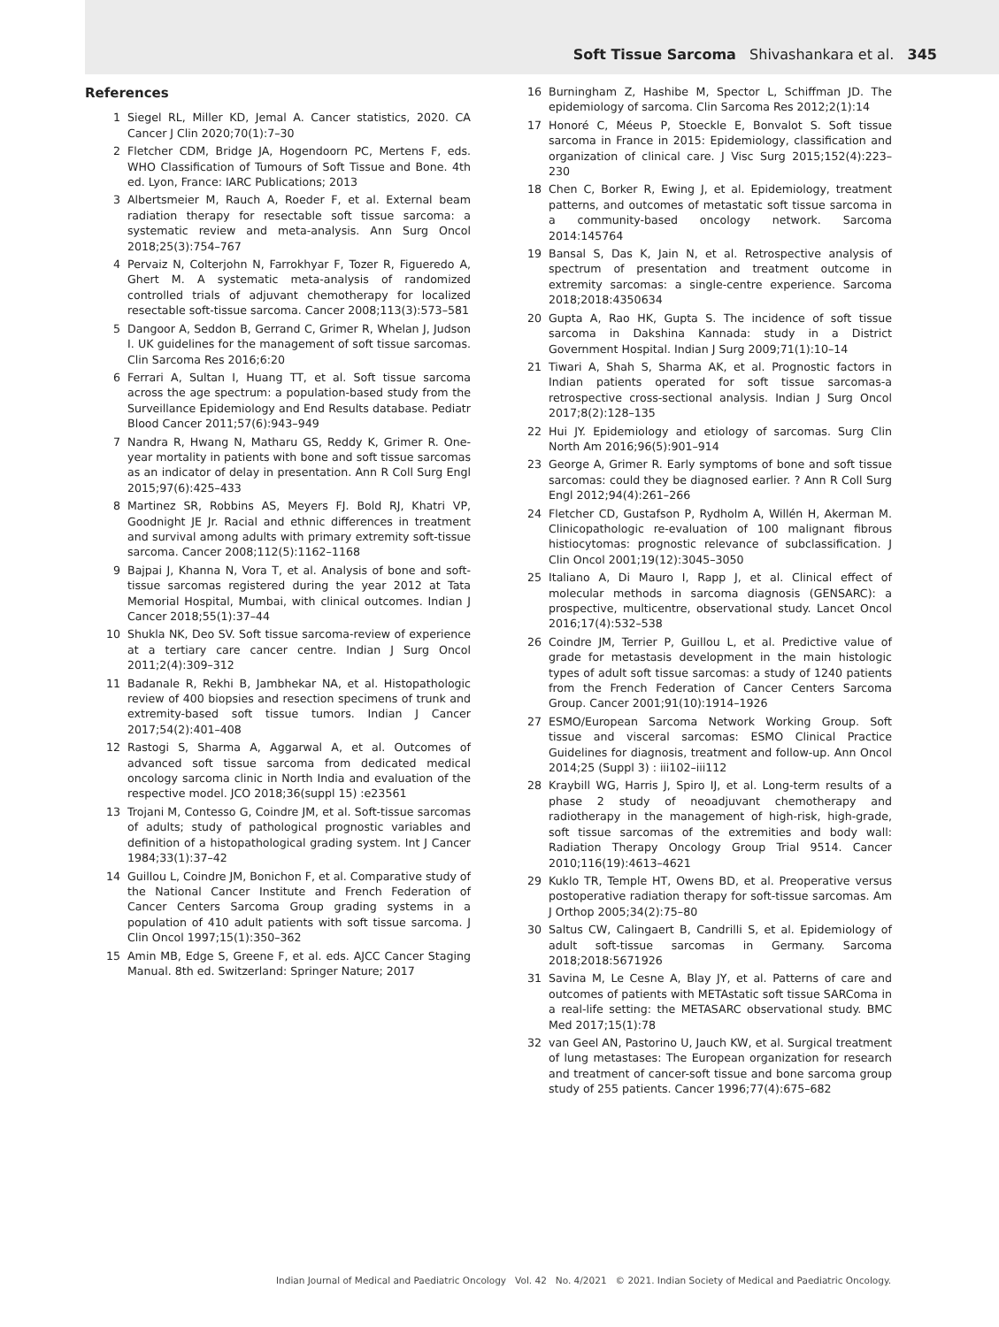Soft Tissue Sarcoma Shivashankara et al. 345
References
1 Siegel RL, Miller KD, Jemal A. Cancer statistics, 2020. CA Cancer J Clin 2020;70(1):7–30
2 Fletcher CDM, Bridge JA, Hogendoorn PC, Mertens F, eds. WHO Classification of Tumours of Soft Tissue and Bone. 4th ed. Lyon, France: IARC Publications; 2013
3 Albertsmeier M, Rauch A, Roeder F, et al. External beam radiation therapy for resectable soft tissue sarcoma: a systematic review and meta-analysis. Ann Surg Oncol 2018;25(3):754–767
4 Pervaiz N, Colterjohn N, Farrokhyar F, Tozer R, Figueredo A, Ghert M. A systematic meta-analysis of randomized controlled trials of adjuvant chemotherapy for localized resectable soft-tissue sarcoma. Cancer 2008;113(3):573–581
5 Dangoor A, Seddon B, Gerrand C, Grimer R, Whelan J, Judson I. UK guidelines for the management of soft tissue sarcomas. Clin Sarcoma Res 2016;6:20
6 Ferrari A, Sultan I, Huang TT, et al. Soft tissue sarcoma across the age spectrum: a population-based study from the Surveillance Epidemiology and End Results database. Pediatr Blood Cancer 2011;57(6):943–949
7 Nandra R, Hwang N, Matharu GS, Reddy K, Grimer R. One-year mortality in patients with bone and soft tissue sarcomas as an indicator of delay in presentation. Ann R Coll Surg Engl 2015;97(6):425–433
8 Martinez SR, Robbins AS, Meyers FJ. Bold RJ, Khatri VP, Goodnight JE Jr. Racial and ethnic differences in treatment and survival among adults with primary extremity soft-tissue sarcoma. Cancer 2008;112(5):1162–1168
9 Bajpai J, Khanna N, Vora T, et al. Analysis of bone and soft-tissue sarcomas registered during the year 2012 at Tata Memorial Hospital, Mumbai, with clinical outcomes. Indian J Cancer 2018;55(1):37–44
10 Shukla NK, Deo SV. Soft tissue sarcoma-review of experience at a tertiary care cancer centre. Indian J Surg Oncol 2011;2(4):309–312
11 Badanale R, Rekhi B, Jambhekar NA, et al. Histopathologic review of 400 biopsies and resection specimens of trunk and extremity-based soft tissue tumors. Indian J Cancer 2017;54(2):401–408
12 Rastogi S, Sharma A, Aggarwal A, et al. Outcomes of advanced soft tissue sarcoma from dedicated medical oncology sarcoma clinic in North India and evaluation of the respective model. JCO 2018;36(suppl 15) :e23561
13 Trojani M, Contesso G, Coindre JM, et al. Soft-tissue sarcomas of adults; study of pathological prognostic variables and definition of a histopathological grading system. Int J Cancer 1984;33(1):37–42
14 Guillou L, Coindre JM, Bonichon F, et al. Comparative study of the National Cancer Institute and French Federation of Cancer Centers Sarcoma Group grading systems in a population of 410 adult patients with soft tissue sarcoma. J Clin Oncol 1997;15(1):350–362
15 Amin MB, Edge S, Greene F, et al. eds. AJCC Cancer Staging Manual. 8th ed. Switzerland: Springer Nature; 2017
16 Burningham Z, Hashibe M, Spector L, Schiffman JD. The epidemiology of sarcoma. Clin Sarcoma Res 2012;2(1):14
17 Honoré C, Méeus P, Stoeckle E, Bonvalot S. Soft tissue sarcoma in France in 2015: Epidemiology, classification and organization of clinical care. J Visc Surg 2015;152(4):223–230
18 Chen C, Borker R, Ewing J, et al. Epidemiology, treatment patterns, and outcomes of metastatic soft tissue sarcoma in a community-based oncology network. Sarcoma 2014:145764
19 Bansal S, Das K, Jain N, et al. Retrospective analysis of spectrum of presentation and treatment outcome in extremity sarcomas: a single-centre experience. Sarcoma 2018;2018:4350634
20 Gupta A, Rao HK, Gupta S. The incidence of soft tissue sarcoma in Dakshina Kannada: study in a District Government Hospital. Indian J Surg 2009;71(1):10–14
21 Tiwari A, Shah S, Sharma AK, et al. Prognostic factors in Indian patients operated for soft tissue sarcomas-a retrospective cross-sectional analysis. Indian J Surg Oncol 2017;8(2):128–135
22 Hui JY. Epidemiology and etiology of sarcomas. Surg Clin North Am 2016;96(5):901–914
23 George A, Grimer R. Early symptoms of bone and soft tissue sarcomas: could they be diagnosed earlier. ? Ann R Coll Surg Engl 2012;94(4):261–266
24 Fletcher CD, Gustafson P, Rydholm A, Willén H, Akerman M. Clinicopathologic re-evaluation of 100 malignant fibrous histiocytomas: prognostic relevance of subclassification. J Clin Oncol 2001;19(12):3045–3050
25 Italiano A, Di Mauro I, Rapp J, et al. Clinical effect of molecular methods in sarcoma diagnosis (GENSARC): a prospective, multicentre, observational study. Lancet Oncol 2016;17(4):532–538
26 Coindre JM, Terrier P, Guillou L, et al. Predictive value of grade for metastasis development in the main histologic types of adult soft tissue sarcomas: a study of 1240 patients from the French Federation of Cancer Centers Sarcoma Group. Cancer 2001;91(10):1914–1926
27 ESMO/European Sarcoma Network Working Group. Soft tissue and visceral sarcomas: ESMO Clinical Practice Guidelines for diagnosis, treatment and follow-up. Ann Oncol 2014;25 (Suppl 3) : iii102–iii112
28 Kraybill WG, Harris J, Spiro IJ, et al. Long-term results of a phase 2 study of neoadjuvant chemotherapy and radiotherapy in the management of high-risk, high-grade, soft tissue sarcomas of the extremities and body wall: Radiation Therapy Oncology Group Trial 9514. Cancer 2010;116(19):4613–4621
29 Kuklo TR, Temple HT, Owens BD, et al. Preoperative versus postoperative radiation therapy for soft-tissue sarcomas. Am J Orthop 2005;34(2):75–80
30 Saltus CW, Calingaert B, Candrilli S, et al. Epidemiology of adult soft-tissue sarcomas in Germany. Sarcoma 2018;2018:5671926
31 Savina M, Le Cesne A, Blay JY, et al. Patterns of care and outcomes of patients with METAstatic soft tissue SARComa in a real-life setting: the METASARC observational study. BMC Med 2017;15(1):78
32 van Geel AN, Pastorino U, Jauch KW, et al. Surgical treatment of lung metastases: The European organization for research and treatment of cancer-soft tissue and bone sarcoma group study of 255 patients. Cancer 1996;77(4):675–682
Indian Journal of Medical and Paediatric Oncology Vol. 42 No. 4/2021 © 2021. Indian Society of Medical and Paediatric Oncology.